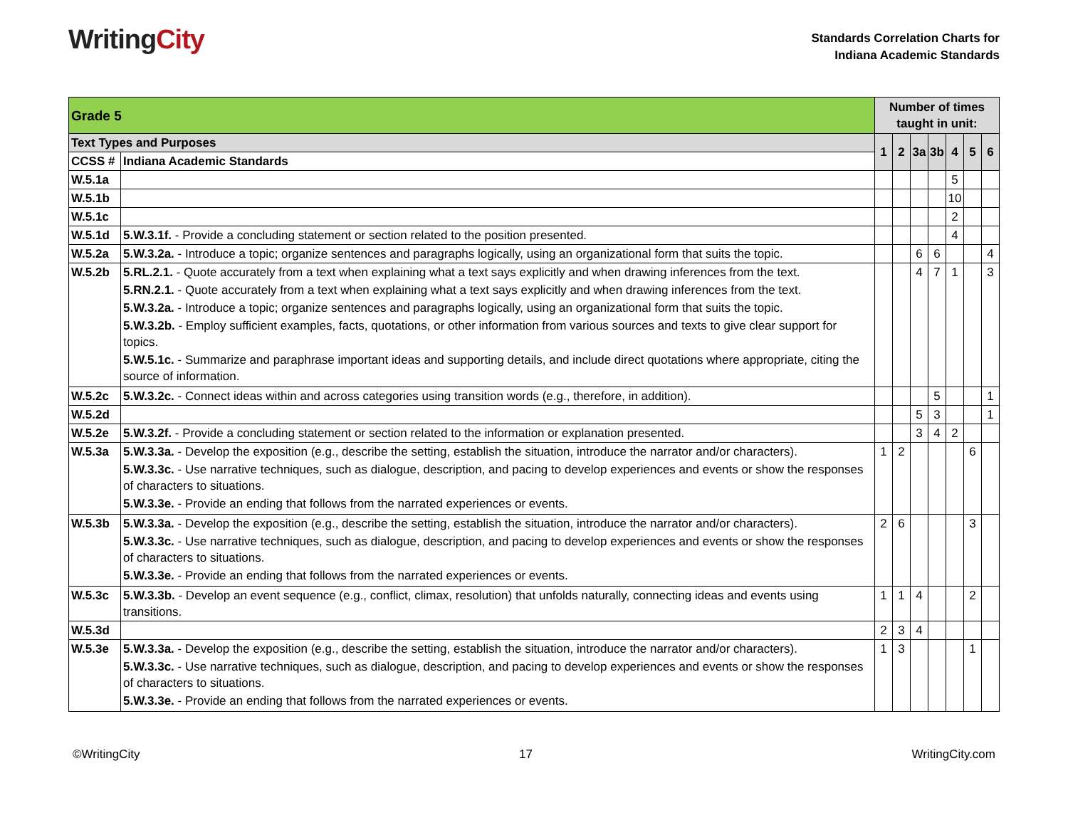WritingCity
Standards Correlation Charts for
Indiana Academic Standards
| Grade 5 | | Number of times taught in unit: | | | | | | |
| Text Types and Purposes | | 1 | 2 | 3a | 3b | 4 | 5 | 6 |
| CCSS # | Indiana Academic Standards | | | | | | | |
| W.5.1a | | | | | | 5 | | |
| W.5.1b | | | | | | 10 | | |
| W.5.1c | | | | | | 2 | | |
| W.5.1d | 5.W.3.1f. - Provide a concluding statement or section related to the position presented. | | | | | 4 | | |
| W.5.2a | 5.W.3.2a. - Introduce a topic; organize sentences and paragraphs logically, using an organizational form that suits the topic. | | | 6 | 6 | | | 4 |
| W.5.2b | 5.RL.2.1. - Quote accurately from a text when explaining what a text says explicitly and when drawing inferences from the text. 5.RN.2.1. - Quote accurately from a text when explaining what a text says explicitly and when drawing inferences from the text. 5.W.3.2a. - Introduce a topic; organize sentences and paragraphs logically, using an organizational form that suits the topic. 5.W.3.2b. - Employ sufficient examples, facts, quotations, or other information from various sources and texts to give clear support for topics. 5.W.5.1c. - Summarize and paraphrase important ideas and supporting details, and include direct quotations where appropriate, citing the source of information. | | | 4 | 7 | 1 | | 3 |
| W.5.2c | 5.W.3.2c. - Connect ideas within and across categories using transition words (e.g., therefore, in addition). | | | | 5 | | | 1 |
| W.5.2d | | | | 5 | 3 | | | 1 |
| W.5.2e | 5.W.3.2f. - Provide a concluding statement or section related to the information or explanation presented. | | | 3 | 4 | 2 | | |
| W.5.3a | 5.W.3.3a. - Develop the exposition (e.g., describe the setting, establish the situation, introduce the narrator and/or characters). 5.W.3.3c. - Use narrative techniques, such as dialogue, description, and pacing to develop experiences and events or show the responses of characters to situations. 5.W.3.3e. - Provide an ending that follows from the narrated experiences or events. | 1 | 2 | | | | 6 | |
| W.5.3b | 5.W.3.3a. - Develop the exposition (e.g., describe the setting, establish the situation, introduce the narrator and/or characters). 5.W.3.3c. - Use narrative techniques, such as dialogue, description, and pacing to develop experiences and events or show the responses of characters to situations. 5.W.3.3e. - Provide an ending that follows from the narrated experiences or events. | 2 | 6 | | | | 3 | |
| W.5.3c | 5.W.3.3b. - Develop an event sequence (e.g., conflict, climax, resolution) that unfolds naturally, connecting ideas and events using transitions. | 1 | 1 | 4 | | | 2 | |
| W.5.3d | | 2 | 3 | 4 | | | | |
| W.5.3e | 5.W.3.3a. - Develop the exposition (e.g., describe the setting, establish the situation, introduce the narrator and/or characters). 5.W.3.3c. - Use narrative techniques, such as dialogue, description, and pacing to develop experiences and events or show the responses of characters to situations. 5.W.3.3e. - Provide an ending that follows from the narrated experiences or events. | 1 | 3 | | | | 1 | |
©WritingCity 17 WritingCity.com